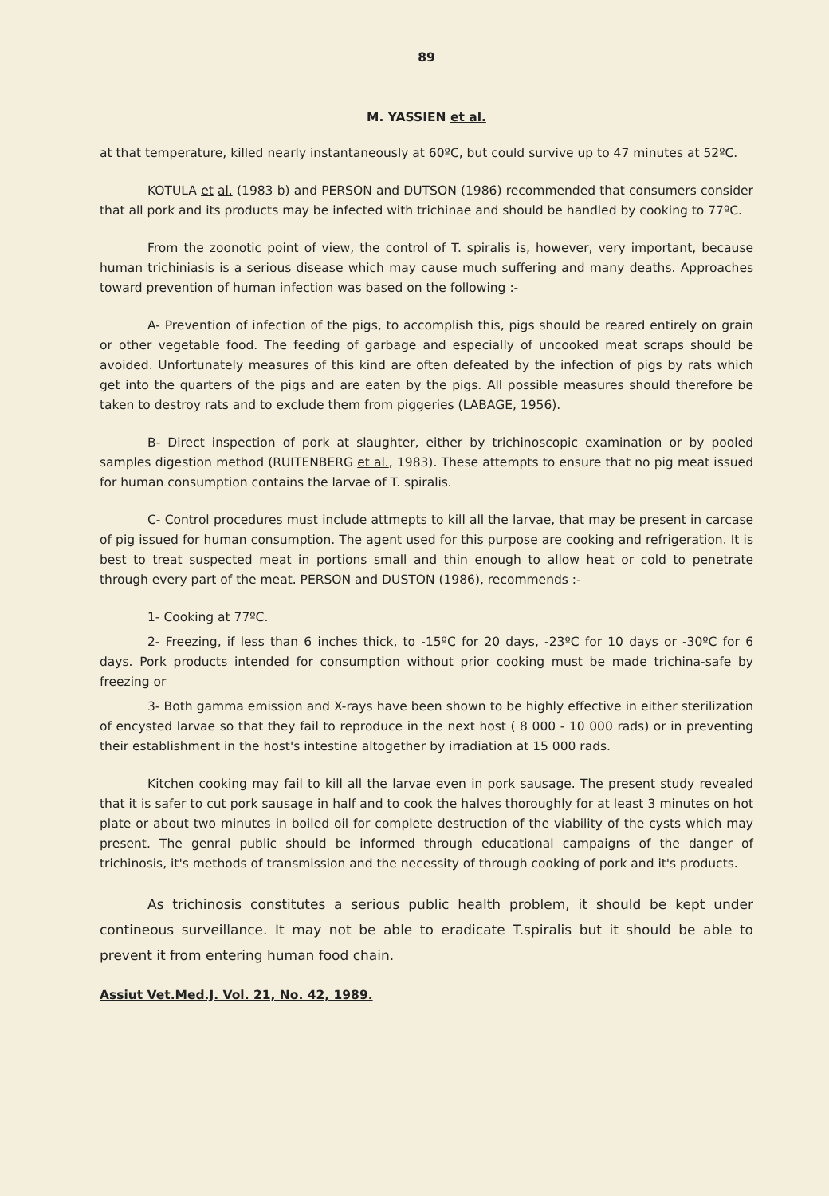89
M. YASSIEN et al.
at that temperature, killed nearly instantaneously at 60ºC, but could survive up to 47 minutes at 52ºC.
KOTULA et al. (1983 b) and PERSON and DUTSON (1986) recommended that consumers consider that all pork and its products may be infected with trichinae and should be handled by cooking to 77ºC.
From the zoonotic point of view, the control of T. spiralis is, however, very important, because human trichiniasis is a serious disease which may cause much suffering and many deaths. Approaches toward prevention of human infection was based on the following :-
A- Prevention of infection of the pigs, to accomplish this, pigs should be reared entirely on grain or other vegetable food. The feeding of garbage and especially of uncooked meat scraps should be avoided. Unfortunately measures of this kind are often defeated by the infection of pigs by rats which get into the quarters of the pigs and are eaten by the pigs. All possible measures should therefore be taken to destroy rats and to exclude them from piggeries (LABAGE, 1956).
B- Direct inspection of pork at slaughter, either by trichinoscopic examination or by pooled samples digestion method (RUITENBERG et al., 1983). These attempts to ensure that no pig meat issued for human consumption contains the larvae of T. spiralis.
C- Control procedures must include attmepts to kill all the larvae, that may be present in carcase of pig issued for human consumption. The agent used for this purpose are cooking and refrigeration. It is best to treat suspected meat in portions small and thin enough to allow heat or cold to penetrate through every part of the meat. PERSON and DUSTON (1986), recommends :-
1- Cooking at 77ºC.
2- Freezing, if less than 6 inches thick, to -15ºC for 20 days, -23ºC for 10 days or -30ºC for 6 days. Pork products intended for consumption without prior cooking must be made trichina-safe by freezing or
3- Both gamma emission and X-rays have been shown to be highly effective in either sterilization of encysted larvae so that they fail to reproduce in the next host ( 8 000 - 10 000 rads) or in preventing their establishment in the host's intestine altogether by irradiation at 15 000 rads.
Kitchen cooking may fail to kill all the larvae even in pork sausage. The present study revealed that it is safer to cut pork sausage in half and to cook the halves thoroughly for at least 3 minutes on hot plate or about two minutes in boiled oil for complete destruction of the viability of the cysts which may present. The genral public should be informed through educational campaigns of the danger of trichinosis, it's methods of transmission and the necessity of through cooking of pork and it's products.
As trichinosis constitutes a serious public health problem, it should be kept under contineous surveillance. It may not be able to eradicate T.spiralis but it should be able to prevent it from entering human food chain.
Assiut Vet.Med.J. Vol. 21, No. 42, 1989.